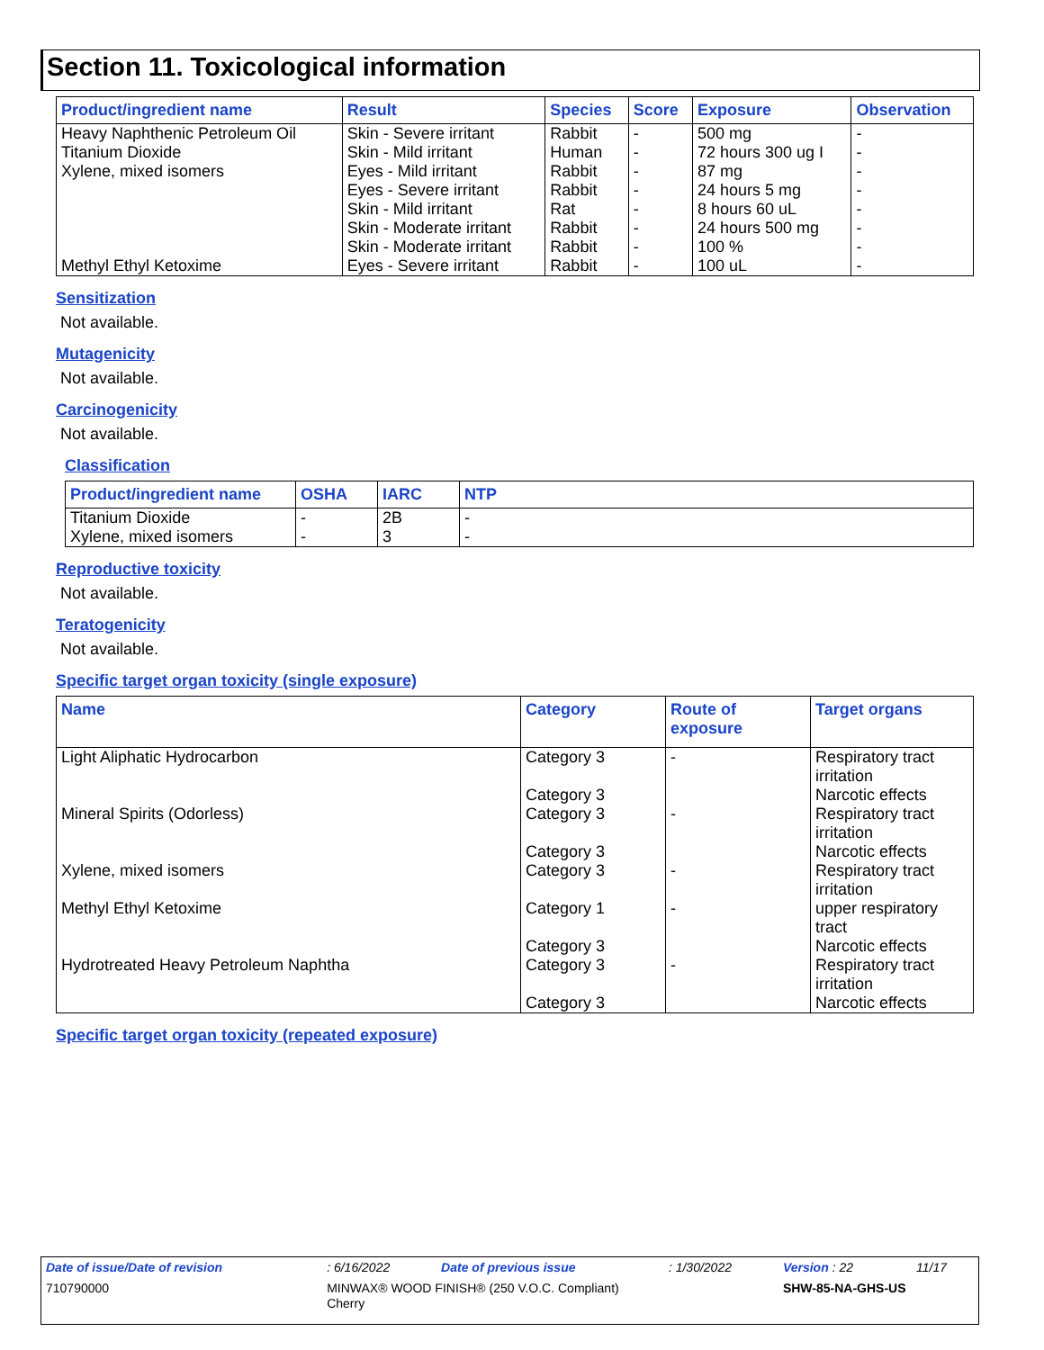Section 11. Toxicological information
| Product/ingredient name | Result | Species | Score | Exposure | Observation |
| --- | --- | --- | --- | --- | --- |
| Heavy Naphthenic Petroleum Oil | Skin - Severe irritant | Rabbit | - | 500 mg | - |
| Titanium Dioxide | Skin - Mild irritant | Human | - | 72 hours 300 ug I | - |
| Xylene, mixed isomers | Eyes - Mild irritant | Rabbit | - | 87 mg | - |
| | Eyes - Severe irritant | Rabbit | - | 24 hours 5 mg | - |
| | Skin - Mild irritant | Rat | - | 8 hours 60 uL | - |
| | Skin - Moderate irritant | Rabbit | - | 24 hours 500 mg | - |
| | Skin - Moderate irritant | Rabbit | - | 100 % | - |
| Methyl Ethyl Ketoxime | Eyes - Severe irritant | Rabbit | - | 100 uL | - |
Sensitization
Not available.
Mutagenicity
Not available.
Carcinogenicity
Not available.
Classification
| Product/ingredient name | OSHA | IARC | NTP |
| --- | --- | --- | --- |
| Titanium Dioxide | - | 2B | - |
| Xylene, mixed isomers | - | 3 | - |
Reproductive toxicity
Not available.
Teratogenicity
Not available.
Specific target organ toxicity (single exposure)
| Name | Category | Route of exposure | Target organs |
| --- | --- | --- | --- |
| Light Aliphatic Hydrocarbon | Category 3 | - | Respiratory tract irritation |
| | Category 3 | | Narcotic effects |
| Mineral Spirits (Odorless) | Category 3 | - | Respiratory tract irritation |
| | Category 3 | | Narcotic effects |
| Xylene, mixed isomers | Category 3 | - | Respiratory tract irritation |
| Methyl Ethyl Ketoxime | Category 1 | - | upper respiratory tract |
| | Category 3 | | Narcotic effects |
| Hydrotreated Heavy Petroleum Naphtha | Category 3 | - | Respiratory tract irritation |
| | Category 3 | | Narcotic effects |
Specific target organ toxicity (repeated exposure)
| Date of issue/Date of revision | : 6/16/2022 | Date of previous issue | : 1/30/2022 | Version : 22 | 11/17 |
| 710790000 | MINWAX® WOOD FINISH® (250 V.O.C. Compliant) Cherry | | | SHW-85-NA-GHS-US | |